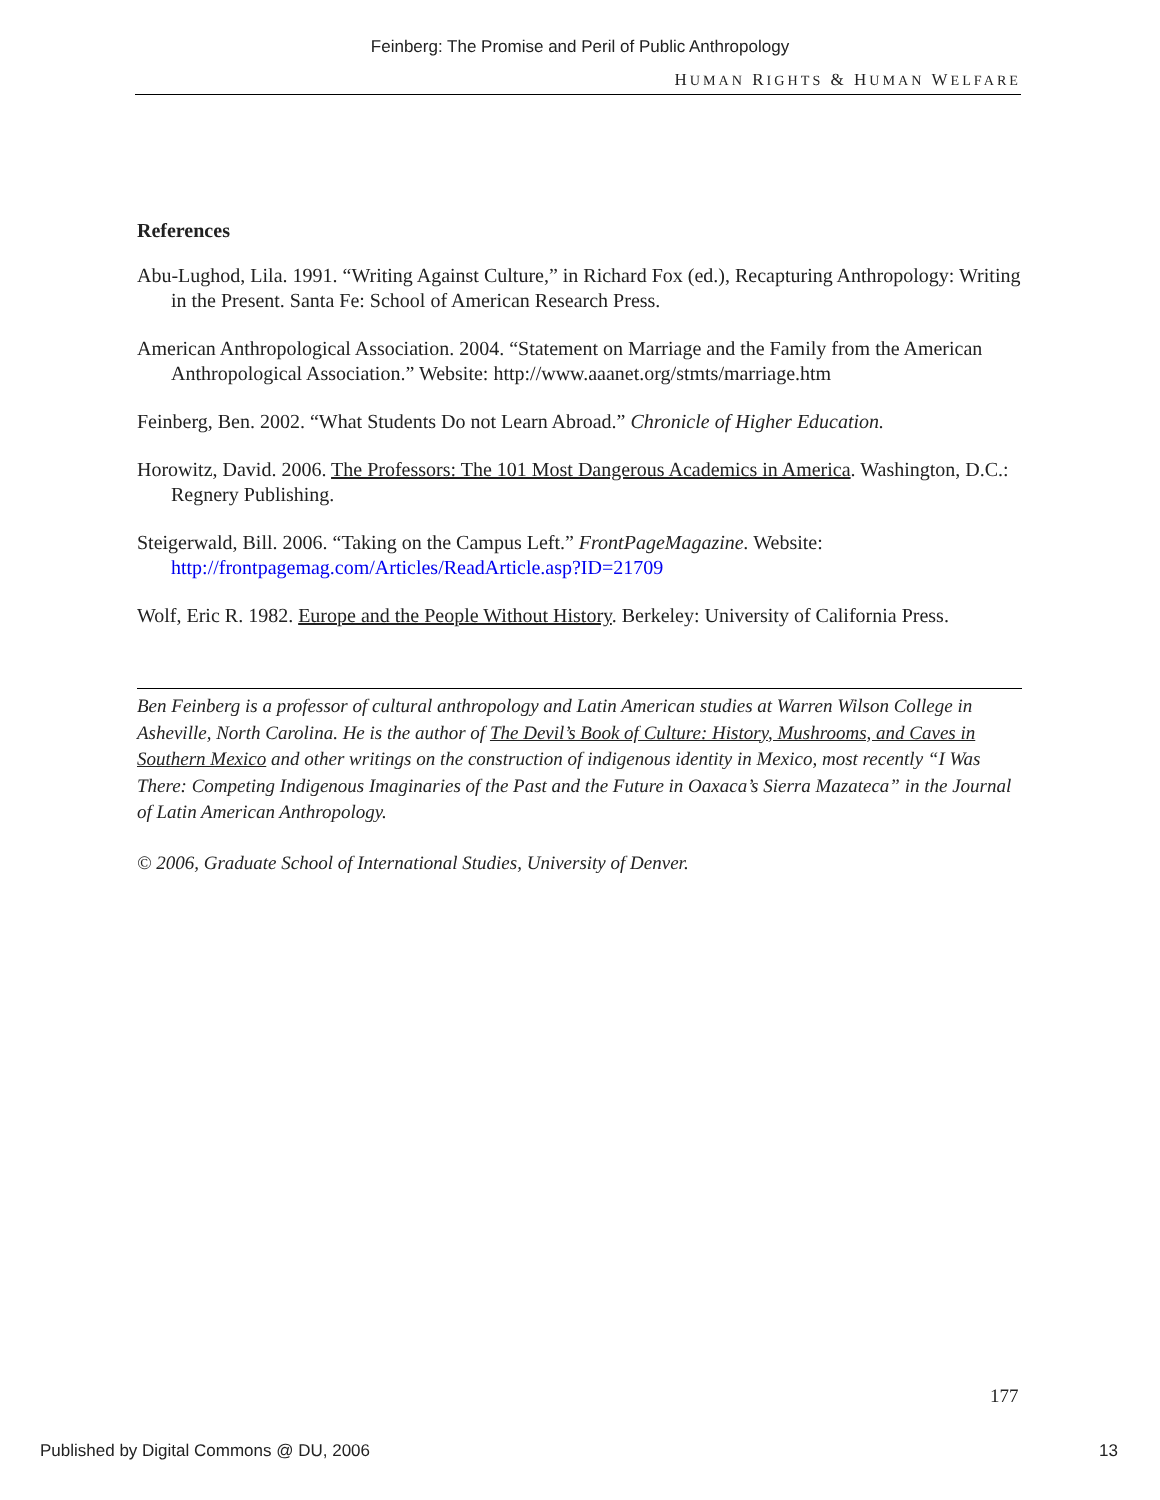Feinberg: The Promise and Peril of Public Anthropology
HUMAN RIGHTS & HUMAN WELFARE
References
Abu-Lughod, Lila. 1991. “Writing Against Culture,” in Richard Fox (ed.), Recapturing Anthropology: Writing in the Present. Santa Fe: School of American Research Press.
American Anthropological Association. 2004. “Statement on Marriage and the Family from the American Anthropological Association.” Website: http://www.aaanet.org/stmts/marriage.htm
Feinberg, Ben. 2002. “What Students Do not Learn Abroad.” Chronicle of Higher Education.
Horowitz, David. 2006. The Professors: The 101 Most Dangerous Academics in America. Washington, D.C.: Regnery Publishing.
Steigerwald, Bill. 2006. “Taking on the Campus Left.” FrontPageMagazine. Website: http://frontpagemag.com/Articles/ReadArticle.asp?ID=21709
Wolf, Eric R. 1982. Europe and the People Without History. Berkeley: University of California Press.
Ben Feinberg is a professor of cultural anthropology and Latin American studies at Warren Wilson College in Asheville, North Carolina. He is the author of The Devil’s Book of Culture: History, Mushrooms, and Caves in Southern Mexico and other writings on the construction of indigenous identity in Mexico, most recently “I Was There: Competing Indigenous Imaginaries of the Past and the Future in Oaxaca’s Sierra Mazateca” in the Journal of Latin American Anthropology.
© 2006, Graduate School of International Studies, University of Denver.
177
Published by Digital Commons @ DU, 2006 13